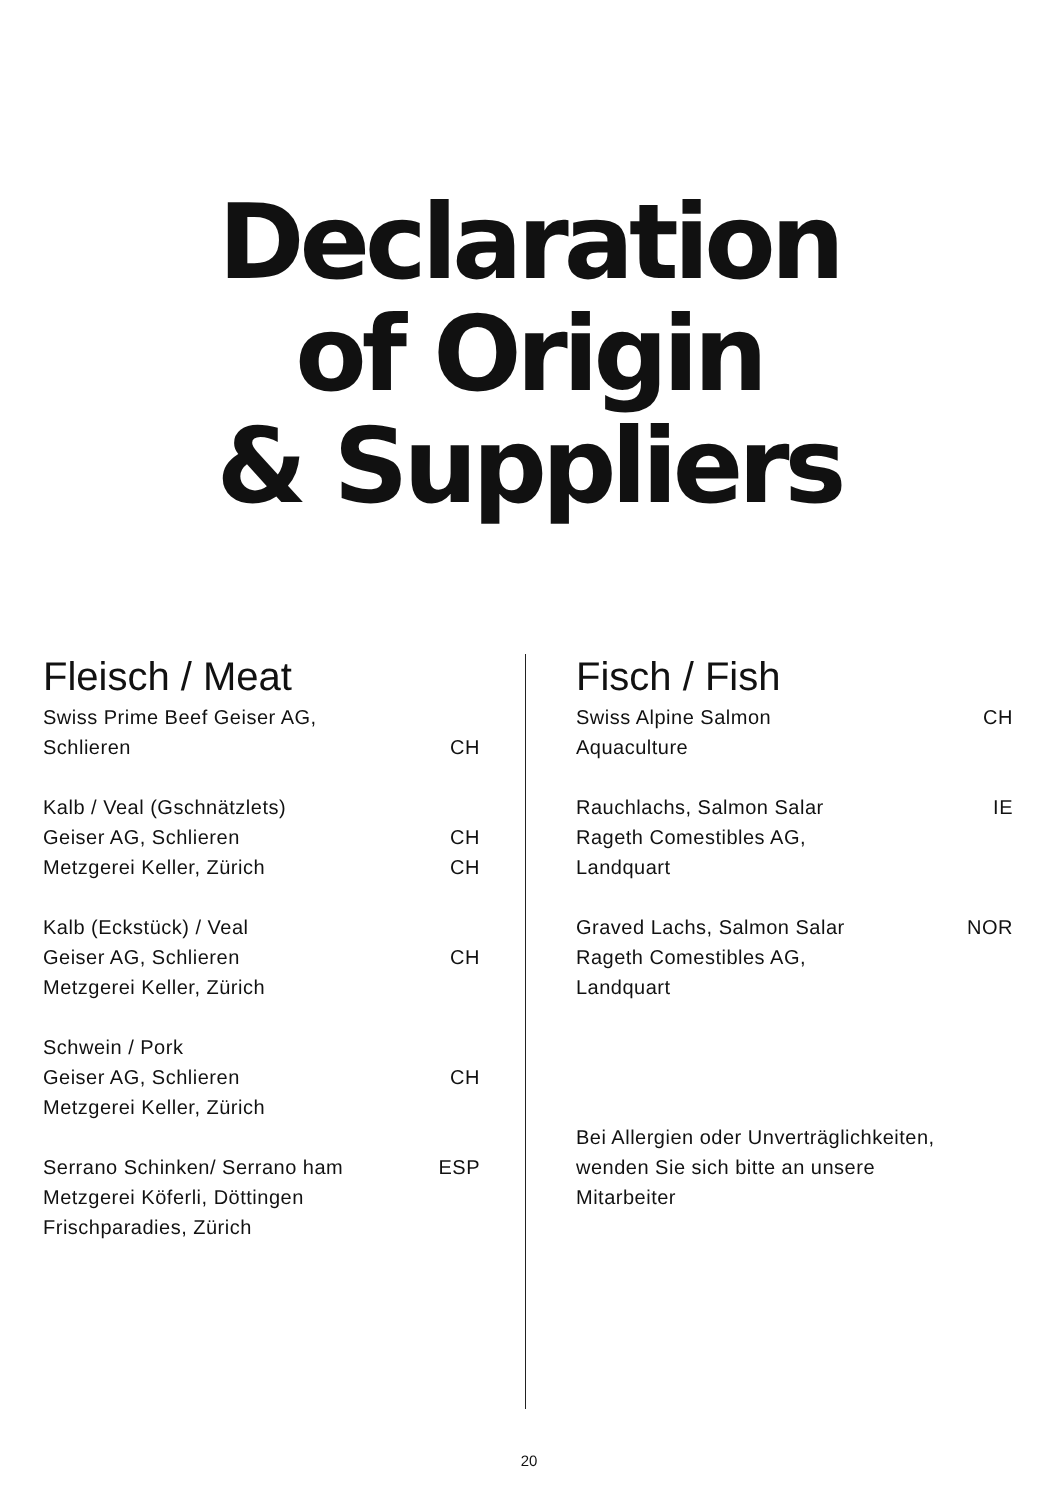Declaration
of Origin
& Suppliers
Fleisch / Meat
Swiss Prime Beef Geiser AG,
Schlieren CH
Kalb / Veal (Gschnätzlets)
Geiser AG, Schlieren CH
Metzgerei Keller, Zürich CH
Kalb (Eckstück) / Veal
Geiser AG, Schlieren CH
Metzgerei Keller, Zürich
Schwein / Pork
Geiser AG, Schlieren CH
Metzgerei Keller, Zürich
Serrano Schinken/ Serrano ham ESP
Metzgerei Köferli, Döttingen
Frischparadies, Zürich
Fisch / Fish
Swiss Alpine Salmon CH
Aquaculture
Rauchlachs, Salmon Salar IE
Rageth Comestibles AG,
Landquart
Graved Lachs, Salmon Salar NOR
Rageth Comestibles AG,
Landquart
Bei Allergien oder Unverträglichkeiten,
wenden Sie sich bitte an unsere
Mitarbeiter
20